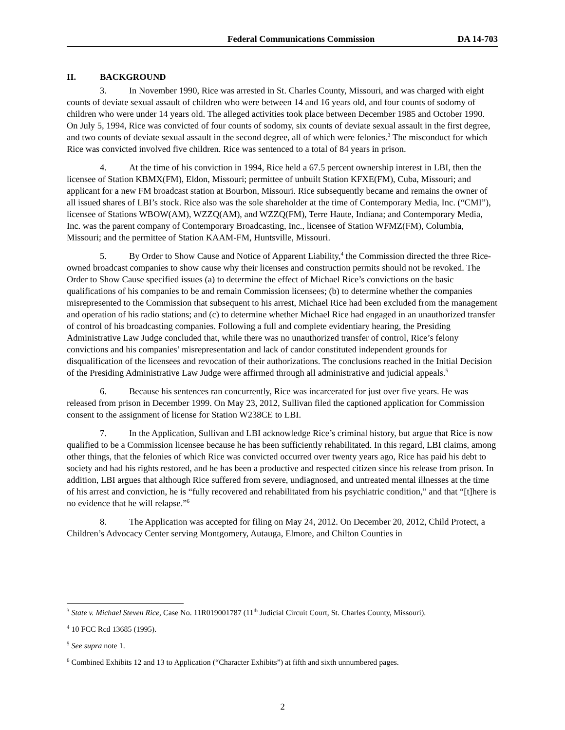Federal Communications Commission DA 14-703
II. BACKGROUND
3. In November 1990, Rice was arrested in St. Charles County, Missouri, and was charged with eight counts of deviate sexual assault of children who were between 14 and 16 years old, and four counts of sodomy of children who were under 14 years old. The alleged activities took place between December 1985 and October 1990. On July 5, 1994, Rice was convicted of four counts of sodomy, six counts of deviate sexual assault in the first degree, and two counts of deviate sexual assault in the second degree, all of which were felonies.<sup>3</sup> The misconduct for which Rice was convicted involved five children. Rice was sentenced to a total of 84 years in prison.
4. At the time of his conviction in 1994, Rice held a 67.5 percent ownership interest in LBI, then the licensee of Station KBMX(FM), Eldon, Missouri; permittee of unbuilt Station KFXE(FM), Cuba, Missouri; and applicant for a new FM broadcast station at Bourbon, Missouri. Rice subsequently became and remains the owner of all issued shares of LBI’s stock. Rice also was the sole shareholder at the time of Contemporary Media, Inc. (“CMI”), licensee of Stations WBOW(AM), WZZQ(AM), and WZZQ(FM), Terre Haute, Indiana; and Contemporary Media, Inc. was the parent company of Contemporary Broadcasting, Inc., licensee of Station WFMZ(FM), Columbia, Missouri; and the permittee of Station KAAM-FM, Huntsville, Missouri.
5. By Order to Show Cause and Notice of Apparent Liability,<sup>4</sup> the Commission directed the three Rice-owned broadcast companies to show cause why their licenses and construction permits should not be revoked. The Order to Show Cause specified issues (a) to determine the effect of Michael Rice’s convictions on the basic qualifications of his companies to be and remain Commission licensees; (b) to determine whether the companies misrepresented to the Commission that subsequent to his arrest, Michael Rice had been excluded from the management and operation of his radio stations; and (c) to determine whether Michael Rice had engaged in an unauthorized transfer of control of his broadcasting companies. Following a full and complete evidentiary hearing, the Presiding Administrative Law Judge concluded that, while there was no unauthorized transfer of control, Rice’s felony convictions and his companies’ misrepresentation and lack of candor constituted independent grounds for disqualification of the licensees and revocation of their authorizations. The conclusions reached in the Initial Decision of the Presiding Administrative Law Judge were affirmed through all administrative and judicial appeals.<sup>5</sup>
6. Because his sentences ran concurrently, Rice was incarcerated for just over five years. He was released from prison in December 1999. On May 23, 2012, Sullivan filed the captioned application for Commission consent to the assignment of license for Station W238CE to LBI.
7. In the Application, Sullivan and LBI acknowledge Rice’s criminal history, but argue that Rice is now qualified to be a Commission licensee because he has been sufficiently rehabilitated. In this regard, LBI claims, among other things, that the felonies of which Rice was convicted occurred over twenty years ago, Rice has paid his debt to society and had his rights restored, and he has been a productive and respected citizen since his release from prison. In addition, LBI argues that although Rice suffered from severe, undiagnosed, and untreated mental illnesses at the time of his arrest and conviction, he is “fully recovered and rehabilitated from his psychiatric condition,” and that “[t]here is no evidence that he will relapse.”<sup>6</sup>
8. The Application was accepted for filing on May 24, 2012. On December 20, 2012, Child Protect, a Children’s Advocacy Center serving Montgomery, Autauga, Elmore, and Chilton Counties in
<sup>3</sup> State v. Michael Steven Rice, Case No. 11R019001787 (11<sup>th</sup> Judicial Circuit Court, St. Charles County, Missouri).
<sup>4</sup> 10 FCC Rcd 13685 (1995).
<sup>5</sup> See supra note 1.
<sup>6</sup> Combined Exhibits 12 and 13 to Application (“Character Exhibits”) at fifth and sixth unnumbered pages.
2